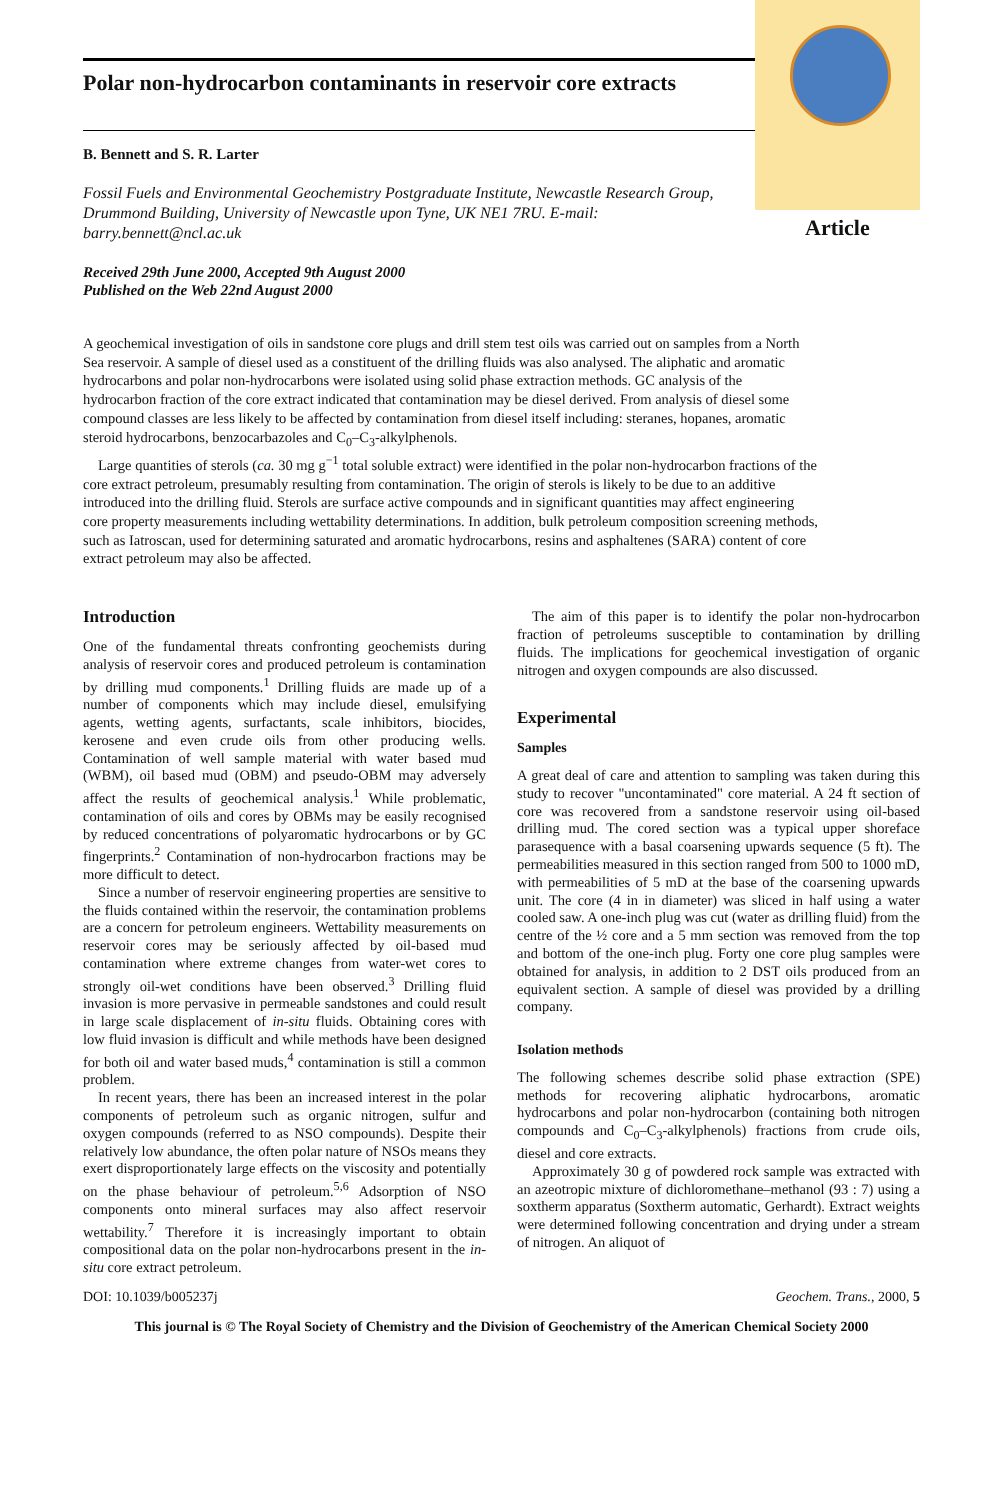Polar non-hydrocarbon contaminants in reservoir core extracts
B. Bennett and S. R. Larter
Fossil Fuels and Environmental Geochemistry Postgraduate Institute, Newcastle Research Group, Drummond Building, University of Newcastle upon Tyne, UK NE1 7RU. E-mail: barry.bennett@ncl.ac.uk
Received 29th June 2000, Accepted 9th August 2000
Published on the Web 22nd August 2000
Article
A geochemical investigation of oils in sandstone core plugs and drill stem test oils was carried out on samples from a North Sea reservoir. A sample of diesel used as a constituent of the drilling fluids was also analysed. The aliphatic and aromatic hydrocarbons and polar non-hydrocarbons were isolated using solid phase extraction methods. GC analysis of the hydrocarbon fraction of the core extract indicated that contamination may be diesel derived. From analysis of diesel some compound classes are less likely to be affected by contamination from diesel itself including: steranes, hopanes, aromatic steroid hydrocarbons, benzocarbazoles and C<sub>0</sub>–C<sub>3</sub>-alkylphenols.
Large quantities of sterols (ca. 30 mg g<sup>−1</sup> total soluble extract) were identified in the polar non-hydrocarbon fractions of the core extract petroleum, presumably resulting from contamination. The origin of sterols is likely to be due to an additive introduced into the drilling fluid. Sterols are surface active compounds and in significant quantities may affect engineering core property measurements including wettability determinations. In addition, bulk petroleum composition screening methods, such as Iatroscan, used for determining saturated and aromatic hydrocarbons, resins and asphaltenes (SARA) content of core extract petroleum may also be affected.
Introduction
One of the fundamental threats confronting geochemists during analysis of reservoir cores and produced petroleum is contamination by drilling mud components.<sup>1</sup> Drilling fluids are made up of a number of components which may include diesel, emulsifying agents, wetting agents, surfactants, scale inhibitors, biocides, kerosene and even crude oils from other producing wells. Contamination of well sample material with water based mud (WBM), oil based mud (OBM) and pseudo-OBM may adversely affect the results of geochemical analysis.<sup>1</sup> While problematic, contamination of oils and cores by OBMs may be easily recognised by reduced concentrations of polyaromatic hydrocarbons or by GC fingerprints.<sup>2</sup> Contamination of non-hydrocarbon fractions may be more difficult to detect.
Since a number of reservoir engineering properties are sensitive to the fluids contained within the reservoir, the contamination problems are a concern for petroleum engineers. Wettability measurements on reservoir cores may be seriously affected by oil-based mud contamination where extreme changes from water-wet cores to strongly oil-wet conditions have been observed.<sup>3</sup> Drilling fluid invasion is more pervasive in permeable sandstones and could result in large scale displacement of in-situ fluids. Obtaining cores with low fluid invasion is difficult and while methods have been designed for both oil and water based muds,<sup>4</sup> contamination is still a common problem.
In recent years, there has been an increased interest in the polar components of petroleum such as organic nitrogen, sulfur and oxygen compounds (referred to as NSO compounds). Despite their relatively low abundance, the often polar nature of NSOs means they exert disproportionately large effects on the viscosity and potentially on the phase behaviour of petroleum.<sup>5,6</sup> Adsorption of NSO components onto mineral surfaces may also affect reservoir wettability.<sup>7</sup> Therefore it is increasingly important to obtain compositional data on the polar non-hydrocarbons present in the in-situ core extract petroleum.
The aim of this paper is to identify the polar non-hydrocarbon fraction of petroleums susceptible to contamination by drilling fluids. The implications for geochemical investigation of organic nitrogen and oxygen compounds are also discussed.
Experimental
Samples
A great deal of care and attention to sampling was taken during this study to recover "uncontaminated" core material. A 24 ft section of core was recovered from a sandstone reservoir using oil-based drilling mud. The cored section was a typical upper shoreface parasequence with a basal coarsening upwards sequence (5 ft). The permeabilities measured in this section ranged from 500 to 1000 mD, with permeabilities of 5 mD at the base of the coarsening upwards unit. The core (4 in in diameter) was sliced in half using a water cooled saw. A one-inch plug was cut (water as drilling fluid) from the centre of the ½ core and a 5 mm section was removed from the top and bottom of the one-inch plug. Forty one core plug samples were obtained for analysis, in addition to 2 DST oils produced from an equivalent section. A sample of diesel was provided by a drilling company.
Isolation methods
The following schemes describe solid phase extraction (SPE) methods for recovering aliphatic hydrocarbons, aromatic hydrocarbons and polar non-hydrocarbon (containing both nitrogen compounds and C<sub>0</sub>–C<sub>3</sub>-alkylphenols) fractions from crude oils, diesel and core extracts.
Approximately 30 g of powdered rock sample was extracted with an azeotropic mixture of dichloromethane–methanol (93 : 7) using a soxtherm apparatus (Soxtherm automatic, Gerhardt). Extract weights were determined following concentration and drying under a stream of nitrogen. An aliquot of
DOI: 10.1039/b005237j Geochem. Trans., 2000, 5
This journal is © The Royal Society of Chemistry and the Division of Geochemistry of the American Chemical Society 2000